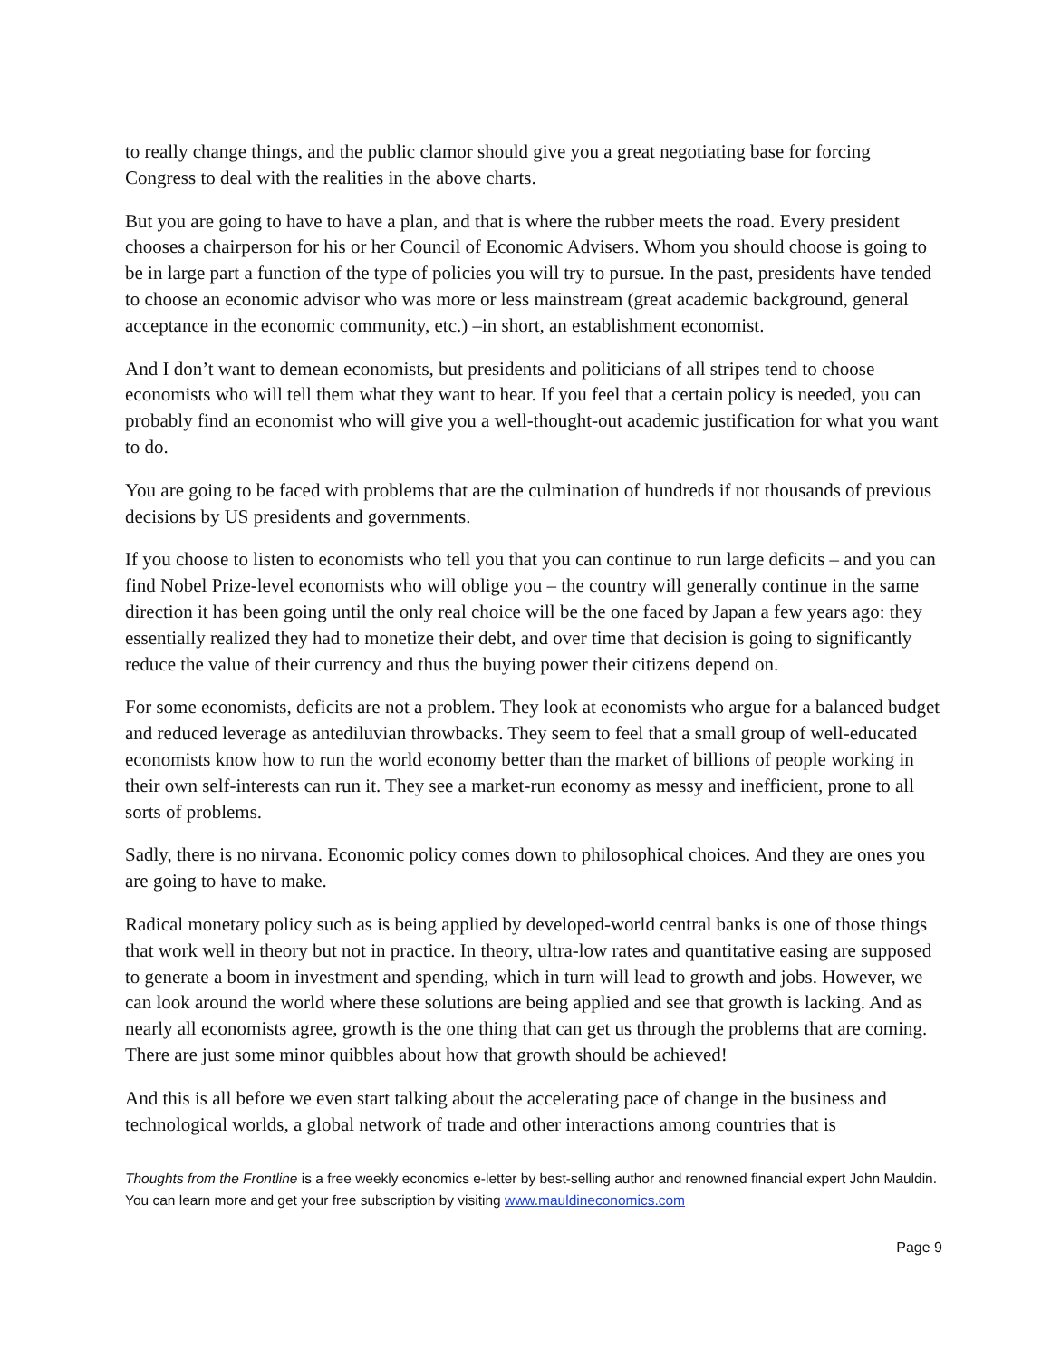to really change things, and the public clamor should give you a great negotiating base for forcing Congress to deal with the realities in the above charts.
But you are going to have to have a plan, and that is where the rubber meets the road. Every president chooses a chairperson for his or her Council of Economic Advisers. Whom you should choose is going to be in large part a function of the type of policies you will try to pursue. In the past, presidents have tended to choose an economic advisor who was more or less mainstream (great academic background, general acceptance in the economic community, etc.) –in short, an establishment economist.
And I don’t want to demean economists, but presidents and politicians of all stripes tend to choose economists who will tell them what they want to hear. If you feel that a certain policy is needed, you can probably find an economist who will give you a well-thought-out academic justification for what you want to do.
You are going to be faced with problems that are the culmination of hundreds if not thousands of previous decisions by US presidents and governments.
If you choose to listen to economists who tell you that you can continue to run large deficits – and you can find Nobel Prize-level economists who will oblige you – the country will generally continue in the same direction it has been going until the only real choice will be the one faced by Japan a few years ago: they essentially realized they had to monetize their debt, and over time that decision is going to significantly reduce the value of their currency and thus the buying power their citizens depend on.
For some economists, deficits are not a problem. They look at economists who argue for a balanced budget and reduced leverage as antediluvian throwbacks. They seem to feel that a small group of well-educated economists know how to run the world economy better than the market of billions of people working in their own self-interests can run it. They see a market-run economy as messy and inefficient, prone to all sorts of problems.
Sadly, there is no nirvana. Economic policy comes down to philosophical choices. And they are ones you are going to have to make.
Radical monetary policy such as is being applied by developed-world central banks is one of those things that work well in theory but not in practice. In theory, ultra-low rates and quantitative easing are supposed to generate a boom in investment and spending, which in turn will lead to growth and jobs. However, we can look around the world where these solutions are being applied and see that growth is lacking. And as nearly all economists agree, growth is the one thing that can get us through the problems that are coming. There are just some minor quibbles about how that growth should be achieved!
And this is all before we even start talking about the accelerating pace of change in the business and technological worlds, a global network of trade and other interactions among countries that is
Thoughts from the Frontline is a free weekly economics e-letter by best-selling author and renowned financial expert John Mauldin. You can learn more and get your free subscription by visiting www.mauldineconomics.com
Page 9